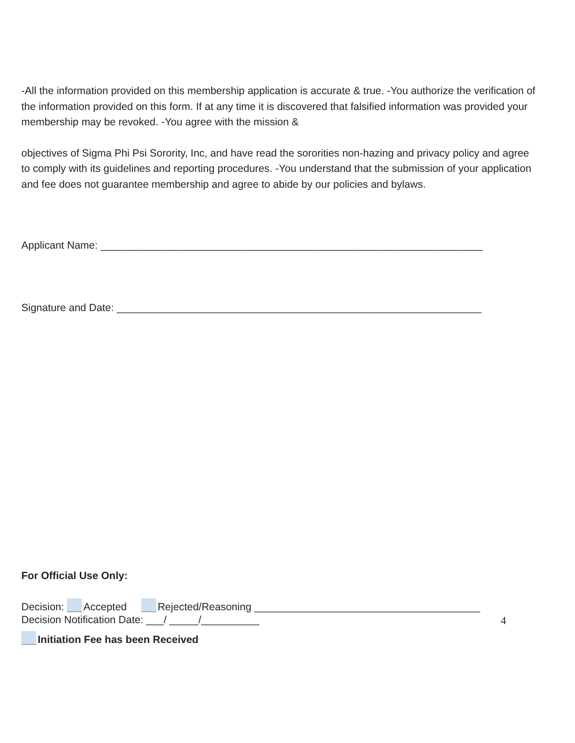-All the information provided on this membership application is accurate & true. -You authorize the verification of the information provided on this form. If at any time it is discovered that falsified information was provided your membership may be revoked. -You agree with the mission &
objectives of Sigma Phi Psi Sorority, Inc, and have read the sororities non-hazing and privacy policy and agree to comply with its guidelines and reporting procedures. -You understand that the submission of your application and fee does not guarantee membership and agree to abide by our policies and bylaws.
Applicant Name: __________________________________________________________________
Signature and Date: _______________________________________________________________
For Official Use Only:
Decision: Accepted Rejected/Reasoning _______________________________________
Decision Notification Date: ___/ _____/__________
Initiation Fee has been Received
4